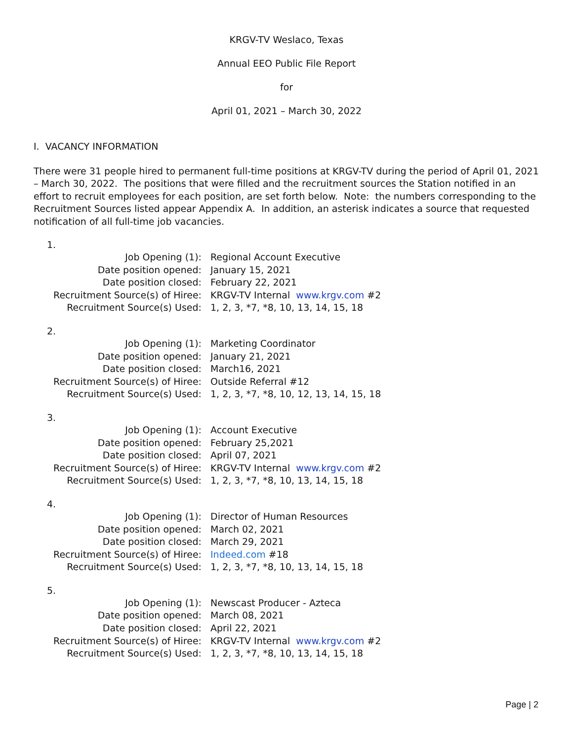KRGV-TV Weslaco, Texas
Annual EEO Public File Report
for
April 01, 2021 – March 30, 2022
I. VACANCY INFORMATION
There were 31 people hired to permanent full-time positions at KRGV-TV during the period of April 01, 2021 – March 30, 2022. The positions that were filled and the recruitment sources the Station notified in an effort to recruit employees for each position, are set forth below. Note: the numbers corresponding to the Recruitment Sources listed appear Appendix A. In addition, an asterisk indicates a source that requested notification of all full-time job vacancies.
1.
| Job Opening (1): | Regional Account Executive |
| Date position opened: | January 15, 2021 |
| Date position closed: | February 22, 2021 |
| Recruitment Source(s) of Hiree: | KRGV-TV Internal www.krgv.com #2 |
| Recruitment Source(s) Used: | 1, 2, 3, *7, *8, 10, 13, 14, 15, 18 |
2.
| Job Opening (1): | Marketing Coordinator |
| Date position opened: | January 21, 2021 |
| Date position closed: | March16, 2021 |
| Recruitment Source(s) of Hiree: | Outside Referral #12 |
| Recruitment Source(s) Used: | 1, 2, 3, *7, *8, 10, 12, 13, 14, 15, 18 |
3.
| Job Opening (1): | Account Executive |
| Date position opened: | February 25,2021 |
| Date position closed: | April 07, 2021 |
| Recruitment Source(s) of Hiree: | KRGV-TV Internal www.krgv.com #2 |
| Recruitment Source(s) Used: | 1, 2, 3, *7, *8, 10, 13, 14, 15, 18 |
4.
| Job Opening (1): | Director of Human Resources |
| Date position opened: | March 02, 2021 |
| Date position closed: | March 29, 2021 |
| Recruitment Source(s) of Hiree: | Indeed.com #18 |
| Recruitment Source(s) Used: | 1, 2, 3, *7, *8, 10, 13, 14, 15, 18 |
5.
| Job Opening (1): | Newscast Producer - Azteca |
| Date position opened: | March 08, 2021 |
| Date position closed: | April 22, 2021 |
| Recruitment Source(s) of Hiree: | KRGV-TV Internal www.krgv.com #2 |
| Recruitment Source(s) Used: | 1, 2, 3, *7, *8, 10, 13, 14, 15, 18 |
Page | 2